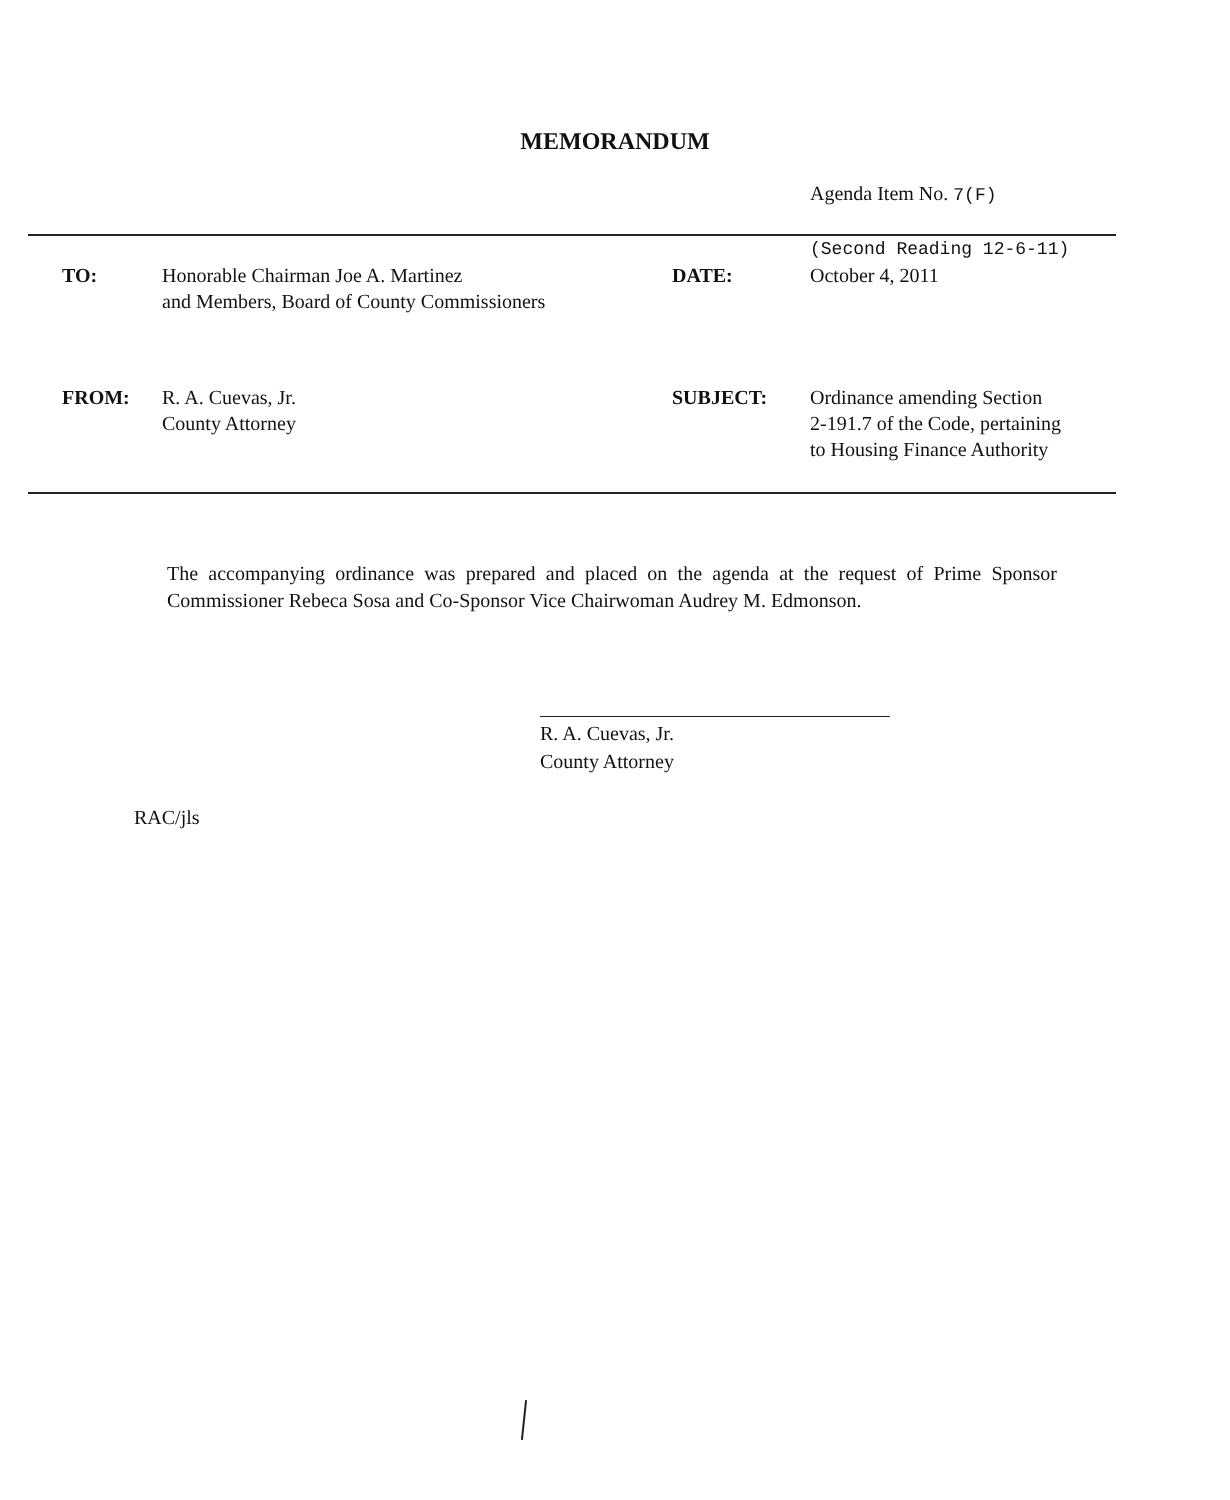MEMORANDUM
Agenda Item No. 7(F)
| | | | (Second Reading 12-6-11) |
| TO: | Honorable Chairman Joe A. Martinez and Members, Board of County Commissioners | DATE: | October 4, 2011 |
| FROM: | R. A. Cuevas, Jr. County Attorney | SUBJECT: | Ordinance amending Section 2-191.7 of the Code, pertaining to Housing Finance Authority |
The accompanying ordinance was prepared and placed on the agenda at the request of Prime Sponsor Commissioner Rebeca Sosa and Co-Sponsor Vice Chairwoman Audrey M. Edmonson.
R. A. Cuevas, Jr.
County Attorney
RAC/jls